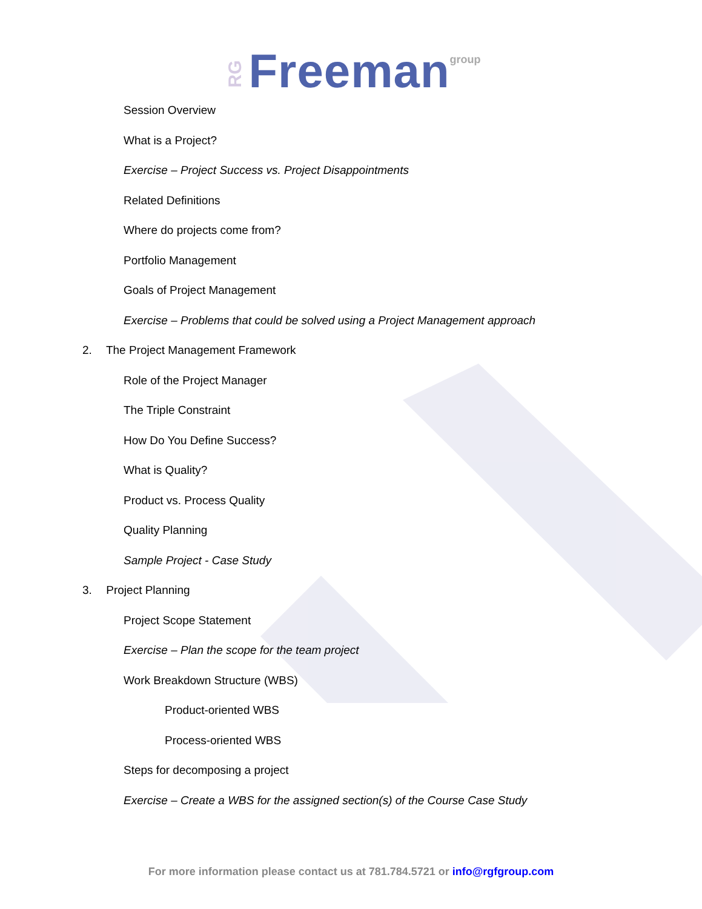RG Freeman group
Session Overview
What is a Project?
Exercise – Project Success vs. Project Disappointments
Related Definitions
Where do projects come from?
Portfolio Management
Goals of Project Management
Exercise – Problems that could be solved using a Project Management approach
2. The Project Management Framework
Role of the Project Manager
The Triple Constraint
How Do You Define Success?
What is Quality?
Product vs. Process Quality
Quality Planning
Sample Project - Case Study
3. Project Planning
Project Scope Statement
Exercise – Plan the scope for the team project
Work Breakdown Structure (WBS)
Product-oriented WBS
Process-oriented WBS
Steps for decomposing a project
Exercise – Create a WBS for the assigned section(s) of the Course Case Study
For more information please contact us at 781.784.5721 or info@rgfgroup.com